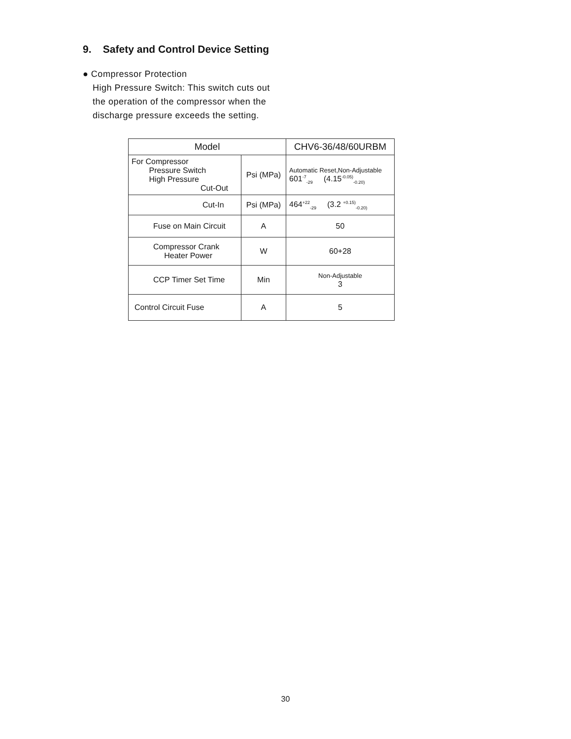9. Safety and Control Device Setting
● Compressor Protection
High Pressure Switch: This switch cuts out
the operation of the compressor when the
discharge pressure exceeds the setting.
| Model | | CHV6-36/48/60URBM |
| --- | --- | --- |
| For Compressor Pressure Switch High Pressure Cut-Out | Psi (MPa) | Automatic Reset,Non-Adjustable 601<sup>-7</sup><sub>-29</sub> (4.15<sup>-0.05)</sup><sub>-0.20)</sub> |
| Cut-In | Psi (MPa) | 464<sup>+22</sup><sub>-29</sub> (3.2 <sup>+0.15)</sup><sub>-0.20)</sub> |
| Fuse on Main Circuit | A | 50 |
| Compressor Crank Heater Power | W | 60+28 |
| CCP Timer Set Time | Min | Non-Adjustable 3 |
| Control Circuit Fuse | A | 5 |
30